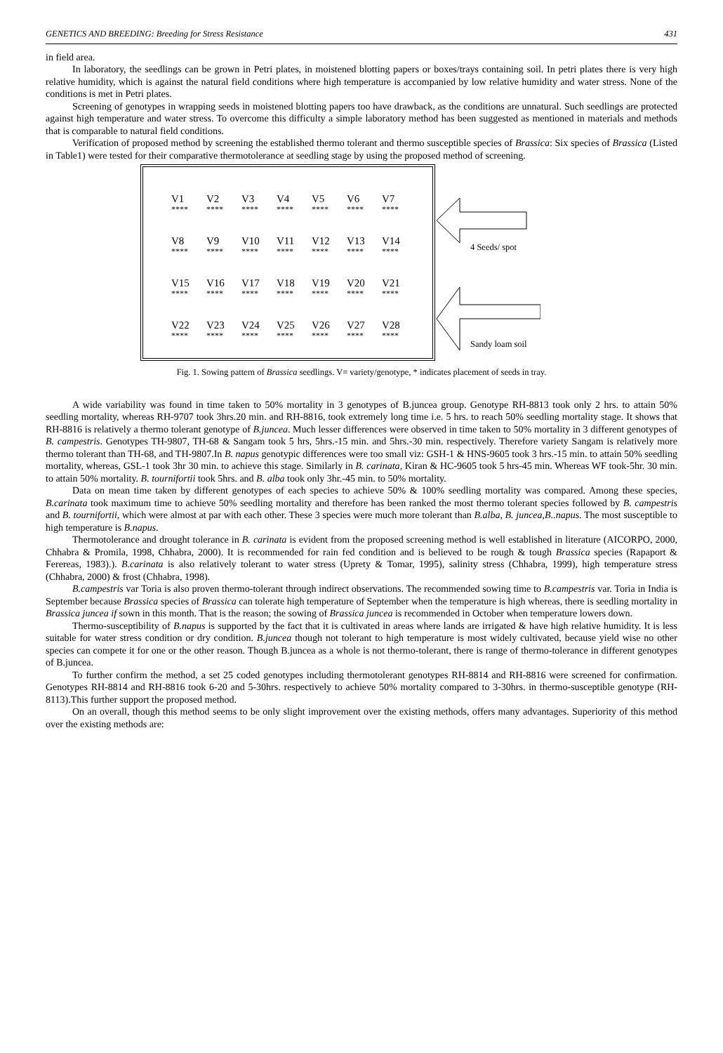GENETICS AND BREEDING: Breeding for Stress Resistance 431
in field area.
In laboratory, the seedlings can be grown in Petri plates, in moistened blotting papers or boxes/trays containing soil. In petri plates there is very high relative humidity, which is against the natural field conditions where high temperature is accompanied by low relative humidity and water stress. None of the conditions is met in Petri plates.
Screening of genotypes in wrapping seeds in moistened blotting papers too have drawback, as the conditions are unnatural. Such seedlings are protected against high temperature and water stress. To overcome this difficulty a simple laboratory method has been suggested as mentioned in materials and methods that is comparable to natural field conditions.
Verification of proposed method by screening the established thermo tolerant and thermo susceptible species of Brassica: Six species of Brassica (Listed in Table1) were tested for their comparative thermotolerance at seedling stage by using the proposed method of screening.
| V1 | V2 | V3 | V4 | V5 | V6 | V7 |
| **** | **** | **** | **** | **** | **** | **** |
| V8 | V9 | V10 | V11 | V12 | V13 | V14 |
| **** | **** | **** | **** | **** | **** | **** |
| V15 | V16 | V17 | V18 | V19 | V20 | V21 |
| **** | **** | **** | **** | **** | **** | **** |
| V22 | V23 | V24 | V25 | V26 | V27 | V28 |
| **** | **** | **** | **** | **** | **** | **** |
4 Seeds/ spot
Sandy loam soil
Fig. 1. Sowing pattern of Brassica seedlings. V= variety/genotype, * indicates placement of seeds in tray.
A wide variability was found in time taken to 50% mortality in 3 genotypes of B.juncea group. Genotype RH-8813 took only 2 hrs. to attain 50% seedling mortality, whereas RH-9707 took 3hrs.20 min. and RH-8816, took extremely long time i.e. 5 hrs. to reach 50% seedling mortality stage. It shows that RH-8816 is relatively a thermo tolerant genotype of B.juncea. Much lesser differences were observed in time taken to 50% mortality in 3 different genotypes of B. campestris. Genotypes TH-9807, TH-68 & Sangam took 5 hrs, 5hrs.-15 min. and 5hrs.-30 min. respectively. Therefore variety Sangam is relatively more thermo tolerant than TH-68, and TH-9807.In B. napus genotypic differences were too small viz: GSH-1 & HNS-9605 took 3 hrs.-15 min. to attain 50% seedling mortality, whereas, GSL-1 took 3hr 30 min. to achieve this stage. Similarly in B. carinata, Kiran & HC-9605 took 5 hrs-45 min. Whereas WF took-5hr. 30 min. to attain 50% mortality. B. tournifortii took 5hrs. and B. alba took only 3hr.-45 min. to 50% mortality.
Data on mean time taken by different genotypes of each species to achieve 50% & 100% seedling mortality was compared. Among these species, B.carinata took maximum time to achieve 50% seedling mortality and therefore has been ranked the most thermo tolerant species followed by B. campestris and B. tournifortii, which were almost at par with each other. These 3 species were much more tolerant than B.alba, B. juncea,B..napus. The most susceptible to high temperature is B.napus.
Thermotolerance and drought tolerance in B. carinata is evident from the proposed screening method is well established in literature (AICORPO, 2000, Chhabra & Promila, 1998, Chhabra, 2000). It is recommended for rain fed condition and is believed to be rough & tough Brassica species (Rapaport & Ferereas, 1983).). B.carinata is also relatively tolerant to water stress (Uprety & Tomar, 1995), salinity stress (Chhabra, 1999), high temperature stress (Chhabra, 2000) & frost (Chhabra, 1998).
B.campestris var Toria is also proven thermo-tolerant through indirect observations. The recommended sowing time to B.campestris var. Toria in India is September because Brassica species of Brassica can tolerate high temperature of September when the temperature is high whereas, there is seedling mortality in Brassica juncea if sown in this month. That is the reason; the sowing of Brassica juncea is recommended in October when temperature lowers down.
Thermo-susceptibility of B.napus is supported by the fact that it is cultivated in areas where lands are irrigated & have high relative humidity. It is less suitable for water stress condition or dry condition. B.juncea though not tolerant to high temperature is most widely cultivated, because yield wise no other species can compete it for one or the other reason. Though B.juncea as a whole is not thermo-tolerant, there is range of thermo-tolerance in different genotypes of B.juncea.
To further confirm the method, a set 25 coded genotypes including thermotolerant genotypes RH-8814 and RH-8816 were screened for confirmation. Genotypes RH-8814 and RH-8816 took 6-20 and 5-30hrs. respectively to achieve 50% mortality compared to 3-30hrs. in thermo-susceptible genotype (RH-8113).This further support the proposed method.
On an overall, though this method seems to be only slight improvement over the existing methods, offers many advantages. Superiority of this method over the existing methods are: